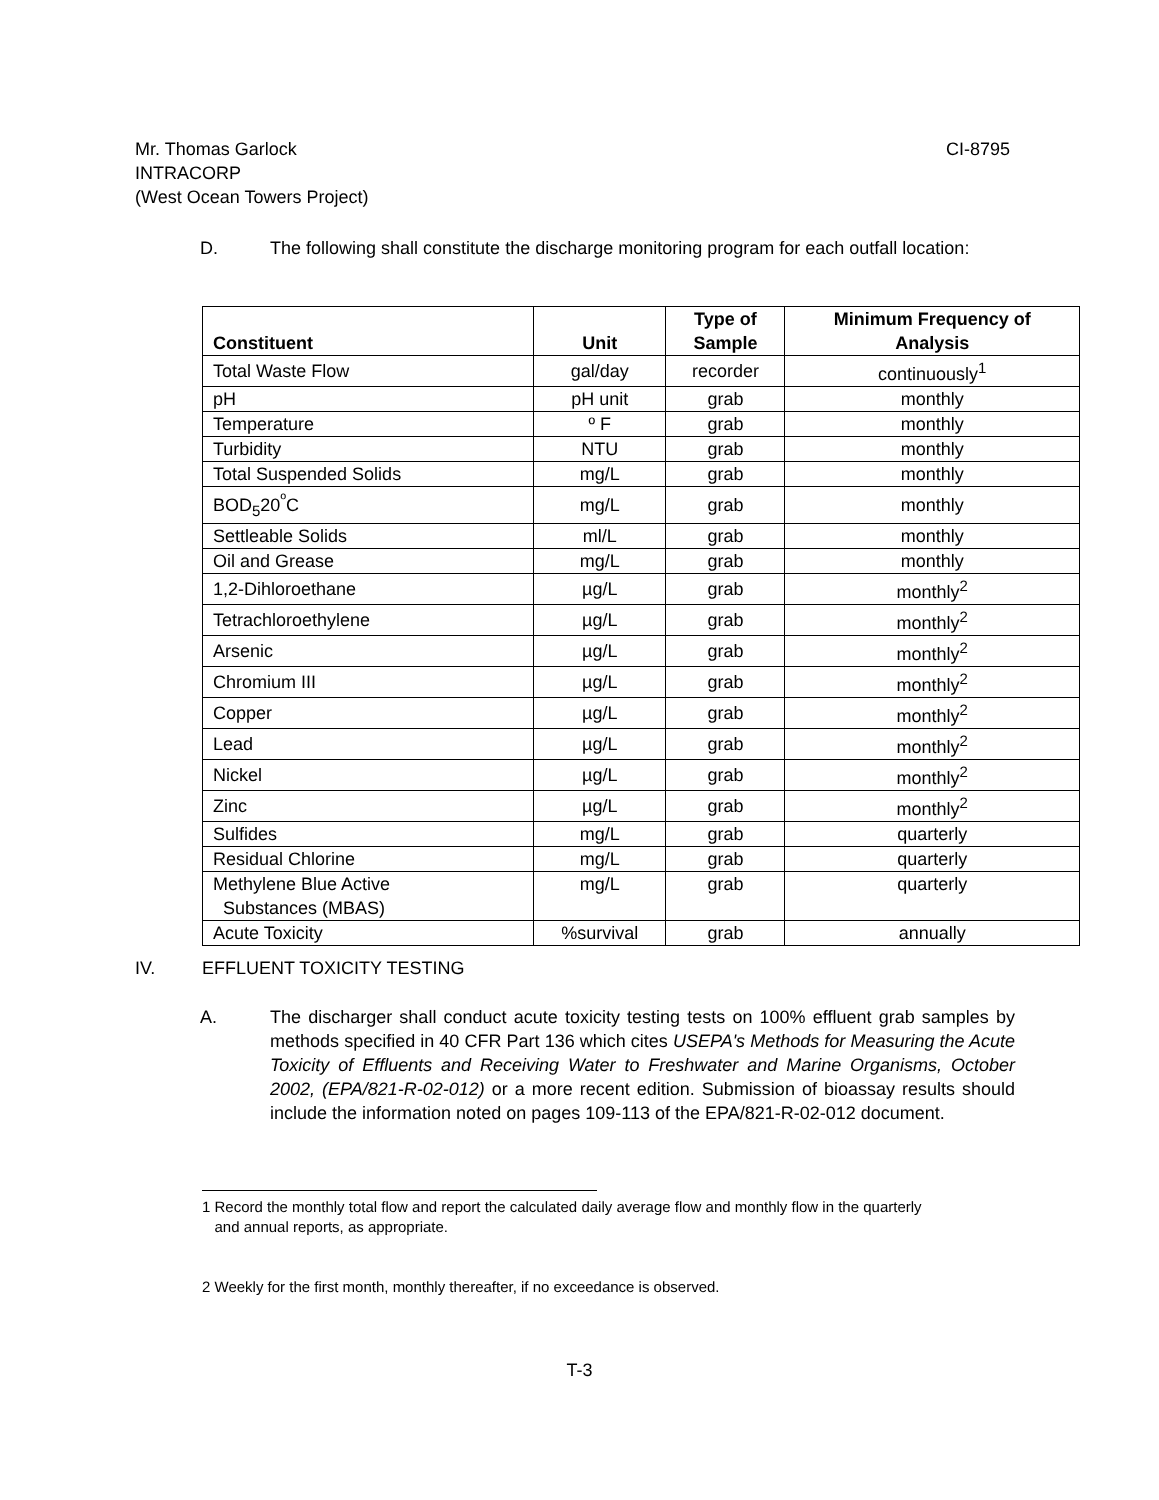CI-8795 Mr. Thomas Garlock
INTRACORP
(West Ocean Towers Project)
D. The following shall constitute the discharge monitoring program for each outfall location:
| Constituent | Unit | Type of Sample | Minimum Frequency of Analysis |
| --- | --- | --- | --- |
| Total Waste Flow | gal/day | recorder | continuously<sup>1</sup> |
| pH | pH unit | grab | monthly |
| Temperature | º F | grab | monthly |
| Turbidity | NTU | grab | monthly |
| Total Suspended Solids | mg/L | grab | monthly |
| BOD<sub>5</sub>20<sup>º</sup>C | mg/L | grab | monthly |
| Settleable Solids | ml/L | grab | monthly |
| Oil and Grease | mg/L | grab | monthly |
| 1,2-Dihloroethane | µg/L | grab | monthly<sup>2</sup> |
| Tetrachloroethylene | µg/L | grab | monthly<sup>2</sup> |
| Arsenic | µg/L | grab | monthly<sup>2</sup> |
| Chromium III | µg/L | grab | monthly<sup>2</sup> |
| Copper | µg/L | grab | monthly<sup>2</sup> |
| Lead | µg/L | grab | monthly<sup>2</sup> |
| Nickel | µg/L | grab | monthly<sup>2</sup> |
| Zinc | µg/L | grab | monthly<sup>2</sup> |
| Sulfides | mg/L | grab | quarterly |
| Residual Chlorine | mg/L | grab | quarterly |
| Methylene Blue Active Substances (MBAS) | mg/L | grab | quarterly |
| Acute Toxicity | %survival | grab | annually |
IV. EFFLUENT TOXICITY TESTING
A. The discharger shall conduct acute toxicity testing tests on 100% effluent grab samples by methods specified in 40 CFR Part 136 which cites USEPA's Methods for Measuring the Acute Toxicity of Effluents and Receiving Water to Freshwater and Marine Organisms, October 2002, (EPA/821-R-02-012) or a more recent edition. Submission of bioassay results should include the information noted on pages 109-113 of the EPA/821-R-02-012 document.
1 Record the monthly total flow and report the calculated daily average flow and monthly flow in the quarterly
and annual reports, as appropriate.
2 Weekly for the first month, monthly thereafter, if no exceedance is observed.
T-3